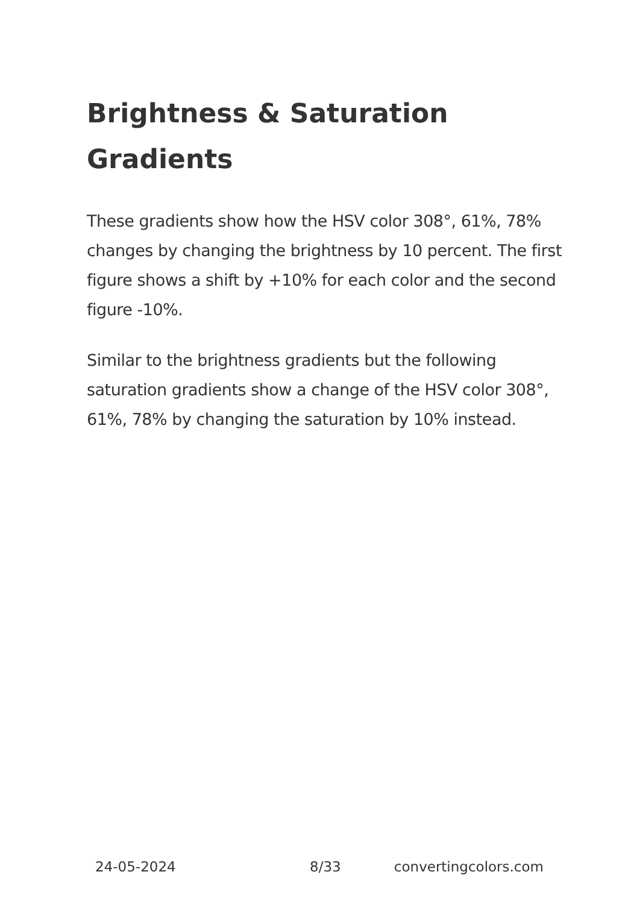Brightness & Saturation Gradients
These gradients show how the HSV color 308°, 61%, 78% changes by changing the brightness by 10 percent. The first figure shows a shift by +10% for each color and the second figure -10%.
Similar to the brightness gradients but the following saturation gradients show a change of the HSV color 308°, 61%, 78% by changing the saturation by 10% instead.
24-05-2024 8/33 convertingcolors.com